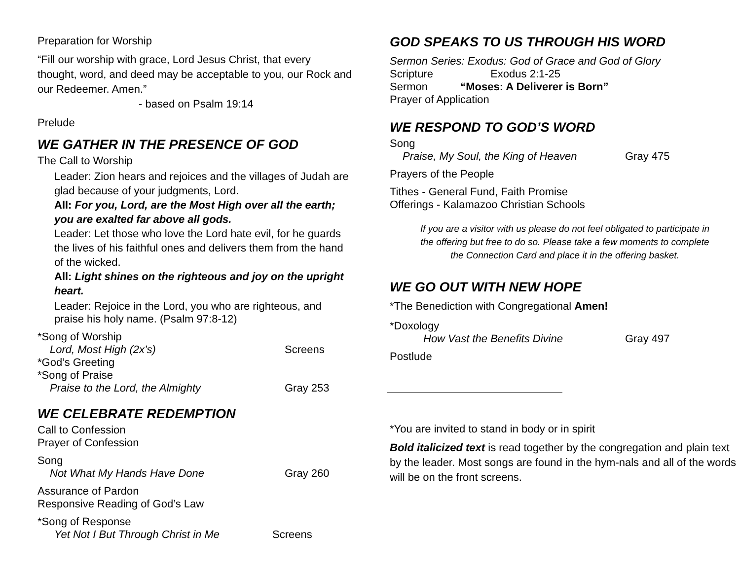Preparation for Worship
“Fill our worship with grace, Lord Jesus Christ, that every thought, word, and deed may be acceptable to you, our Rock and our Redeemer. Amen.”
- based on Psalm 19:14
Prelude
WE GATHER IN THE PRESENCE OF GOD
The Call to Worship
Leader: Zion hears and rejoices and the villages of Judah are glad because of your judgments, Lord.
All: For you, Lord, are the Most High over all the earth; you are exalted far above all gods.
Leader: Let those who love the Lord hate evil, for he guards the lives of his faithful ones and delivers them from the hand of the wicked.
All: Light shines on the righteous and joy on the upright heart.
Leader: Rejoice in the Lord, you who are righteous, and praise his holy name. (Psalm 97:8-12)
*Song of Worship
Lord, Most High (2x’s) Screens
*God’s Greeting
*Song of Praise
Praise to the Lord, the Almighty Gray 253
WE CELEBRATE REDEMPTION
Call to Confession
Prayer of Confession
Song
Not What My Hands Have Done Gray 260
Assurance of Pardon
Responsive Reading of God’s Law
*Song of Response
Yet Not I But Through Christ in Me Screens
GOD SPEAKS TO US THROUGH HIS WORD
Sermon Series: Exodus: God of Grace and God of Glory
Scripture Exodus 2:1-25
Sermon “Moses: A Deliverer is Born”
Prayer of Application
WE RESPOND TO GOD’S WORD
Song
Praise, My Soul, the King of Heaven Gray 475
Prayers of the People
Tithes - General Fund, Faith Promise
Offerings - Kalamazoo Christian Schools
If you are a visitor with us please do not feel obligated to participate in the offering but free to do so. Please take a few moments to complete the Connection Card and place it in the offering basket.
WE GO OUT WITH NEW HOPE
*The Benediction with Congregational Amen!
*Doxology
How Vast the Benefits Divine Gray 497
Postlude
*You are invited to stand in body or in spirit
Bold italicized text is read together by the congregation and plain text by the leader. Most songs are found in the hym-nals and all of the words will be on the front screens.